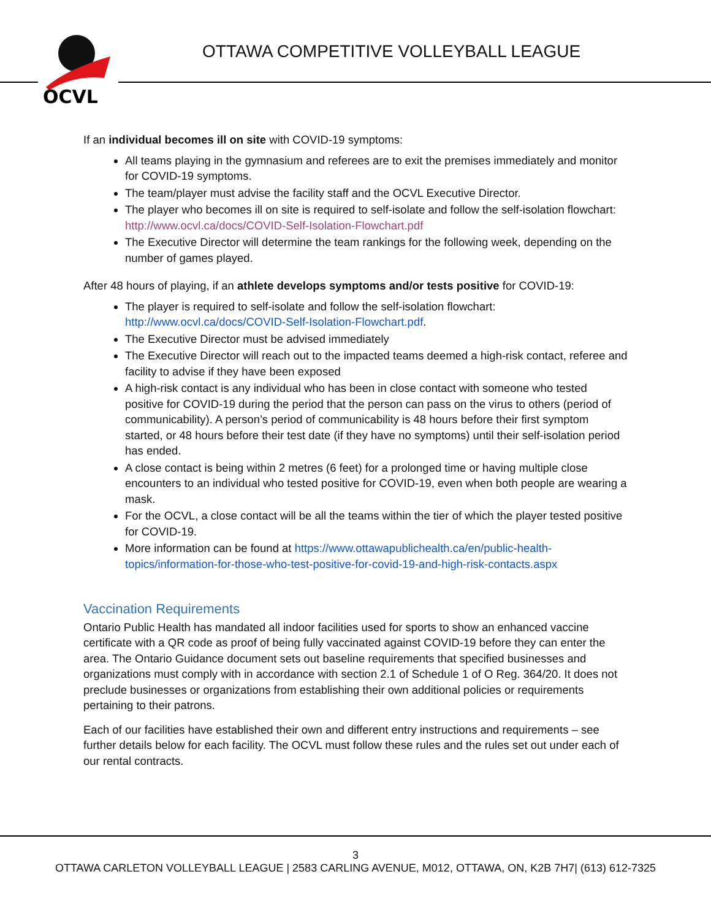OCVL
OTTAWA COMPETITIVE VOLLEYBALL LEAGUE
If an individual becomes ill on site with COVID-19 symptoms:
All teams playing in the gymnasium and referees are to exit the premises immediately and monitor for COVID-19 symptoms.
The team/player must advise the facility staff and the OCVL Executive Director.
The player who becomes ill on site is required to self-isolate and follow the self-isolation flowchart: http://www.ocvl.ca/docs/COVID-Self-Isolation-Flowchart.pdf
The Executive Director will determine the team rankings for the following week, depending on the number of games played.
After 48 hours of playing, if an athlete develops symptoms and/or tests positive for COVID-19:
The player is required to self-isolate and follow the self-isolation flowchart: http://www.ocvl.ca/docs/COVID-Self-Isolation-Flowchart.pdf.
The Executive Director must be advised immediately
The Executive Director will reach out to the impacted teams deemed a high-risk contact, referee and facility to advise if they have been exposed
A high-risk contact is any individual who has been in close contact with someone who tested positive for COVID-19 during the period that the person can pass on the virus to others (period of communicability). A person’s period of communicability is 48 hours before their first symptom started, or 48 hours before their test date (if they have no symptoms) until their self-isolation period has ended.
A close contact is being within 2 metres (6 feet) for a prolonged time or having multiple close encounters to an individual who tested positive for COVID-19, even when both people are wearing a mask.
For the OCVL, a close contact will be all the teams within the tier of which the player tested positive for COVID-19.
More information can be found at https://www.ottawapublichealth.ca/en/public-health-topics/information-for-those-who-test-positive-for-covid-19-and-high-risk-contacts.aspx
Vaccination Requirements
Ontario Public Health has mandated all indoor facilities used for sports to show an enhanced vaccine certificate with a QR code as proof of being fully vaccinated against COVID-19 before they can enter the area. The Ontario Guidance document sets out baseline requirements that specified businesses and organizations must comply with in accordance with section 2.1 of Schedule 1 of O Reg. 364/20. It does not preclude businesses or organizations from establishing their own additional policies or requirements pertaining to their patrons.
Each of our facilities have established their own and different entry instructions and requirements – see further details below for each facility. The OCVL must follow these rules and the rules set out under each of our rental contracts.
3
OTTAWA CARLETON VOLLEYBALL LEAGUE | 2583 CARLING AVENUE, M012, OTTAWA, ON, K2B 7H7| (613) 612-7325